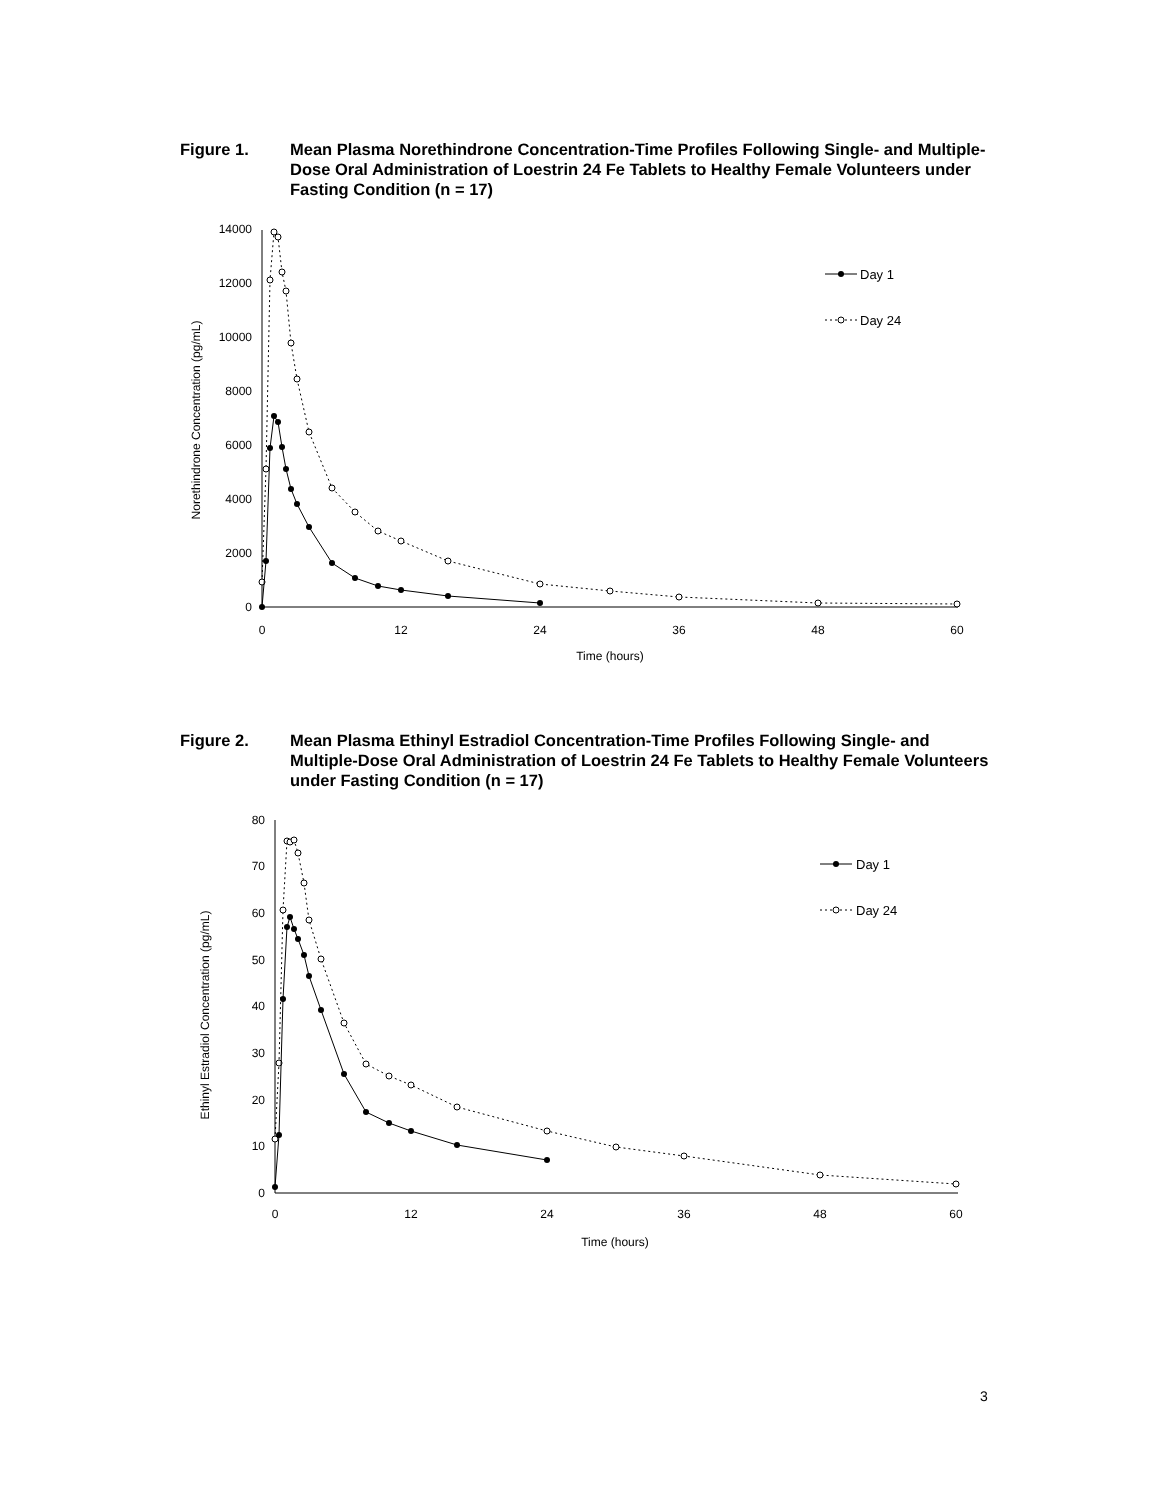Figure 1. Mean Plasma Norethindrone Concentration-Time Profiles Following Single- and Multiple-Dose Oral Administration of Loestrin 24 Fe Tablets to Healthy Female Volunteers under Fasting Condition (n = 17)
0
2000
4000
6000
8000
10000
12000
14000
0
12
24
36
48
60
Time (hours)
Norethindrone Concentration (pg/mL)
Day 1
Day 24
Figure 2. Mean Plasma Ethinyl Estradiol Concentration-Time Profiles Following Single- and Multiple-Dose Oral Administration of Loestrin 24 Fe Tablets to Healthy Female Volunteers under Fasting Condition (n = 17)
0
10
20
30
40
50
60
70
80
0
12
24
36
48
60
Time (hours)
Ethinyl Estradiol Concentration (pg/mL)
Day 1
Day 24
3